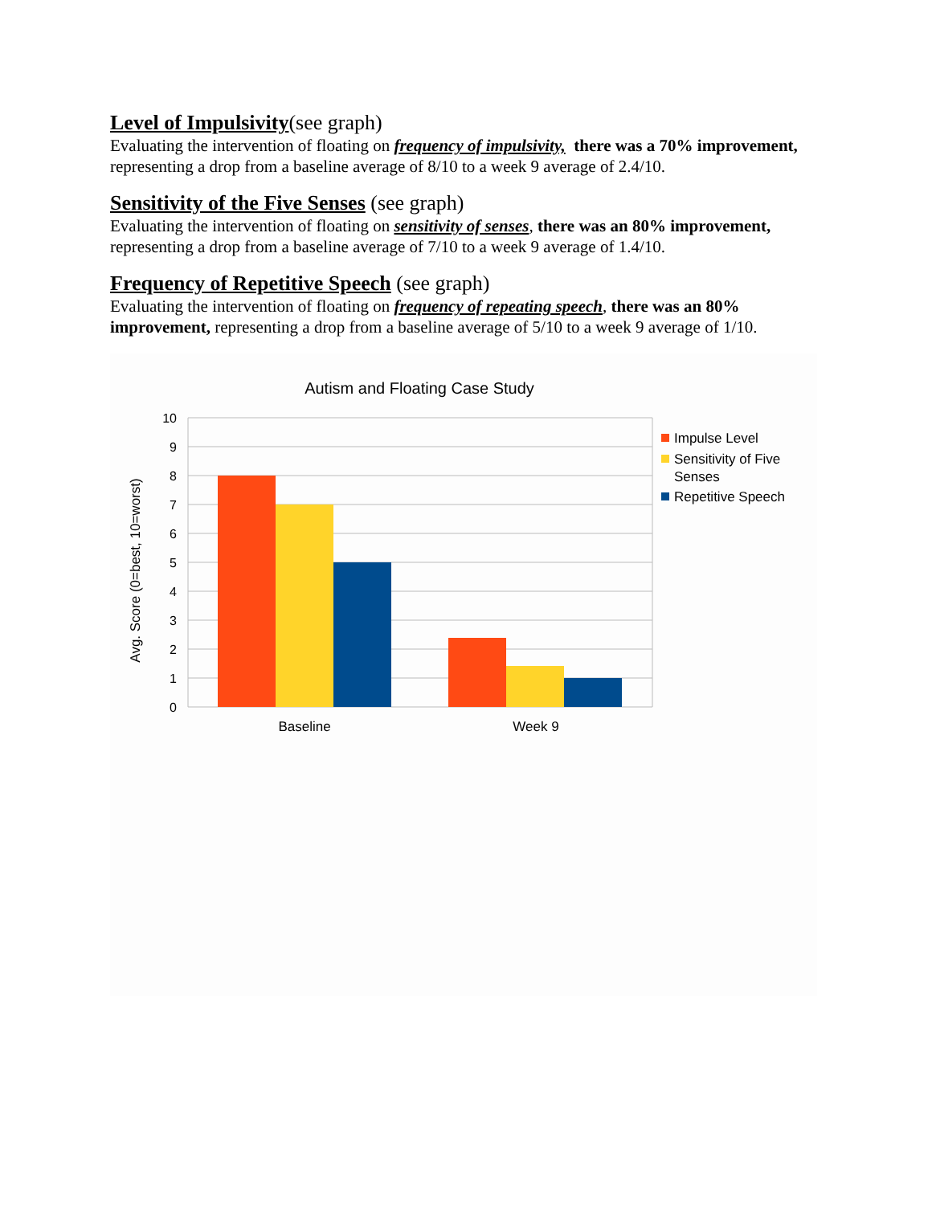Level of Impulsivity(see graph)
Evaluating the intervention of floating on frequency of impulsivity, there was a 70% improvement, representing a drop from a baseline average of 8/10 to a week 9 average of 2.4/10.
Sensitivity of the Five Senses (see graph)
Evaluating the intervention of floating on sensitivity of senses, there was an 80% improvement, representing a drop from a baseline average of 7/10 to a week 9 average of 1.4/10.
Frequency of Repetitive Speech (see graph)
Evaluating the intervention of floating on frequency of repeating speech, there was an 80% improvement, representing a drop from a baseline average of 5/10 to a week 9 average of 1/10.
Autism and Floating Case Study
Avg. Score (0=best, 10=worst)
10
9
8
7
6
5
4
3
2
1
0
Baseline
Week 9
Impulse Level
Sensitivity of Five
Senses
Repetitive Speech